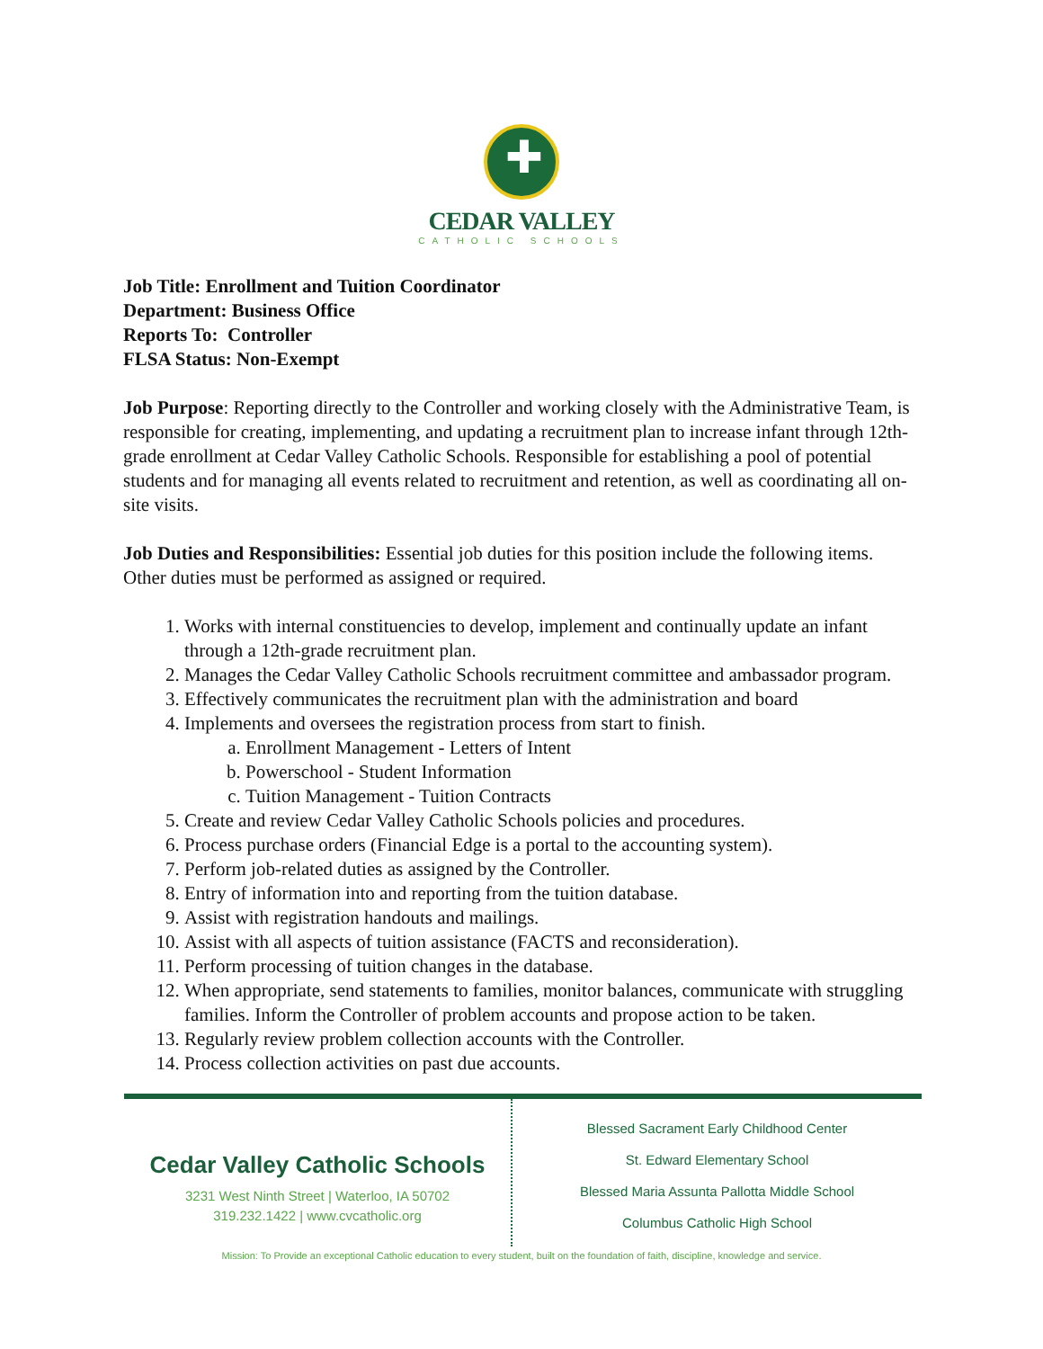✚
CEDAR VALLEY
CATHOLIC SCHOOLS
Job Title: Enrollment and Tuition Coordinator
Department: Business Office
Reports To: Controller
FLSA Status: Non-Exempt
Job Purpose: Reporting directly to the Controller and working closely with the Administrative Team, is responsible for creating, implementing, and updating a recruitment plan to increase infant through 12th-grade enrollment at Cedar Valley Catholic Schools. Responsible for establishing a pool of potential students and for managing all events related to recruitment and retention, as well as coordinating all on-site visits.
Job Duties and Responsibilities: Essential job duties for this position include the following items. Other duties must be performed as assigned or required.
1. Works with internal constituencies to develop, implement and continually update an infant through a 12th-grade recruitment plan.
2. Manages the Cedar Valley Catholic Schools recruitment committee and ambassador program.
3. Effectively communicates the recruitment plan with the administration and board
4. Implements and oversees the registration process from start to finish.
a. Enrollment Management - Letters of Intent
b. Powerschool - Student Information
c. Tuition Management - Tuition Contracts
5. Create and review Cedar Valley Catholic Schools policies and procedures.
6. Process purchase orders (Financial Edge is a portal to the accounting system).
7. Perform job-related duties as assigned by the Controller.
8. Entry of information into and reporting from the tuition database.
9. Assist with registration handouts and mailings.
10. Assist with all aspects of tuition assistance (FACTS and reconsideration).
11. Perform processing of tuition changes in the database.
12. When appropriate, send statements to families, monitor balances, communicate with struggling families. Inform the Controller of problem accounts and propose action to be taken.
13. Regularly review problem collection accounts with the Controller.
14. Process collection activities on past due accounts.
Cedar Valley Catholic Schools
3231 West Ninth Street | Waterloo, IA 50702
319.232.1422 | www.cvcatholic.org
Blessed Sacrament Early Childhood Center
St. Edward Elementary School
Blessed Maria Assunta Pallotta Middle School
Columbus Catholic High School
Mission: To Provide an exceptional Catholic education to every student, built on the foundation of faith, discipline, knowledge and service.